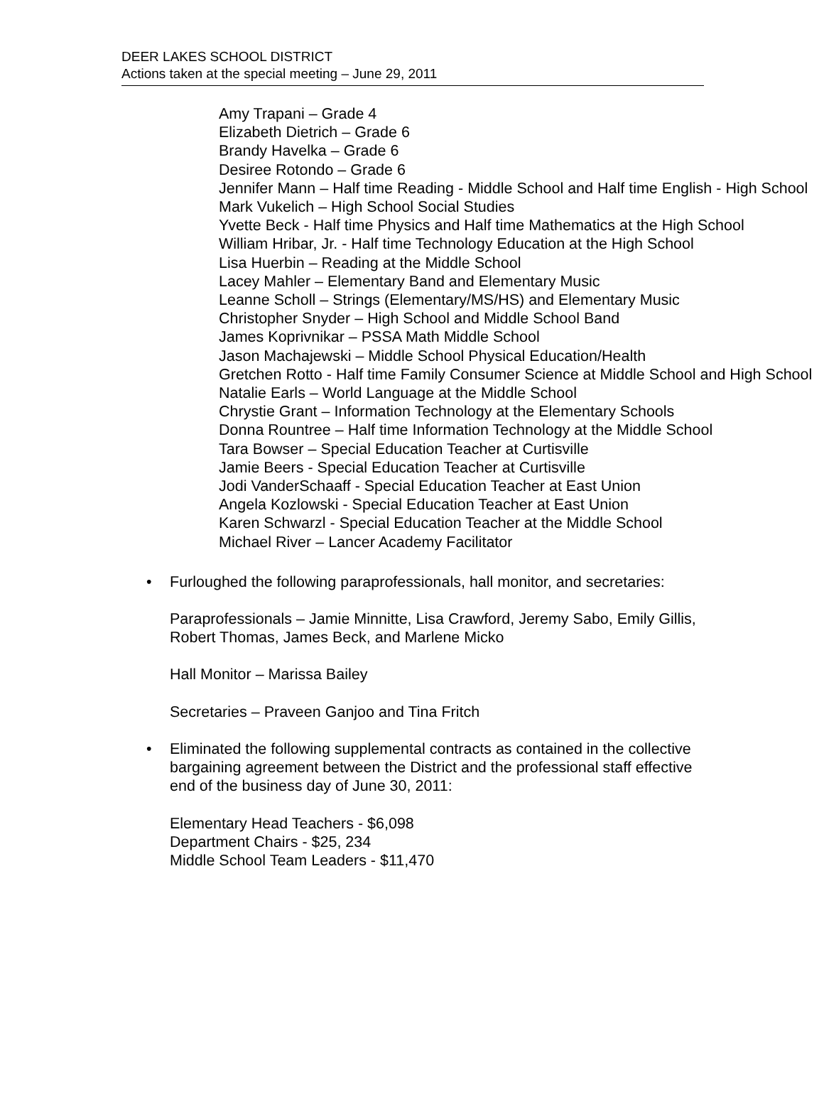DEER LAKES SCHOOL DISTRICT
Actions taken at the special meeting – June 29, 2011
Amy Trapani – Grade 4
Elizabeth Dietrich – Grade 6
Brandy Havelka – Grade 6
Desiree Rotondo – Grade 6
Jennifer Mann – Half time Reading - Middle School and Half time English - High School
Mark Vukelich – High School Social Studies
Yvette Beck - Half time Physics and Half time Mathematics at the High School
William Hribar, Jr. - Half time Technology Education at the High School
Lisa Huerbin – Reading at the Middle School
Lacey Mahler – Elementary Band and Elementary Music
Leanne Scholl – Strings (Elementary/MS/HS) and Elementary Music
Christopher Snyder – High School and Middle School Band
James Koprivnikar – PSSA Math Middle School
Jason Machajewski – Middle School Physical Education/Health
Gretchen Rotto - Half time Family Consumer Science at Middle School and High School
Natalie Earls – World Language at the Middle School
Chrystie Grant – Information Technology at the Elementary Schools
Donna Rountree – Half time Information Technology at the Middle School
Tara Bowser – Special Education Teacher at Curtisville
Jamie Beers - Special Education Teacher at Curtisville
Jodi VanderSchaaff - Special Education Teacher at East Union
Angela Kozlowski - Special Education Teacher at East Union
Karen Schwarzl - Special Education Teacher at the Middle School
Michael River – Lancer Academy Facilitator
• Furloughed the following paraprofessionals, hall monitor, and secretaries:
Paraprofessionals – Jamie Minnitte, Lisa Crawford, Jeremy Sabo, Emily Gillis, Robert Thomas, James Beck, and Marlene Micko
Hall Monitor – Marissa Bailey
Secretaries – Praveen Ganjoo and Tina Fritch
• Eliminated the following supplemental contracts as contained in the collective bargaining agreement between the District and the professional staff effective end of the business day of June 30, 2011:
Elementary Head Teachers - $6,098
Department Chairs - $25, 234
Middle School Team Leaders - $11,470